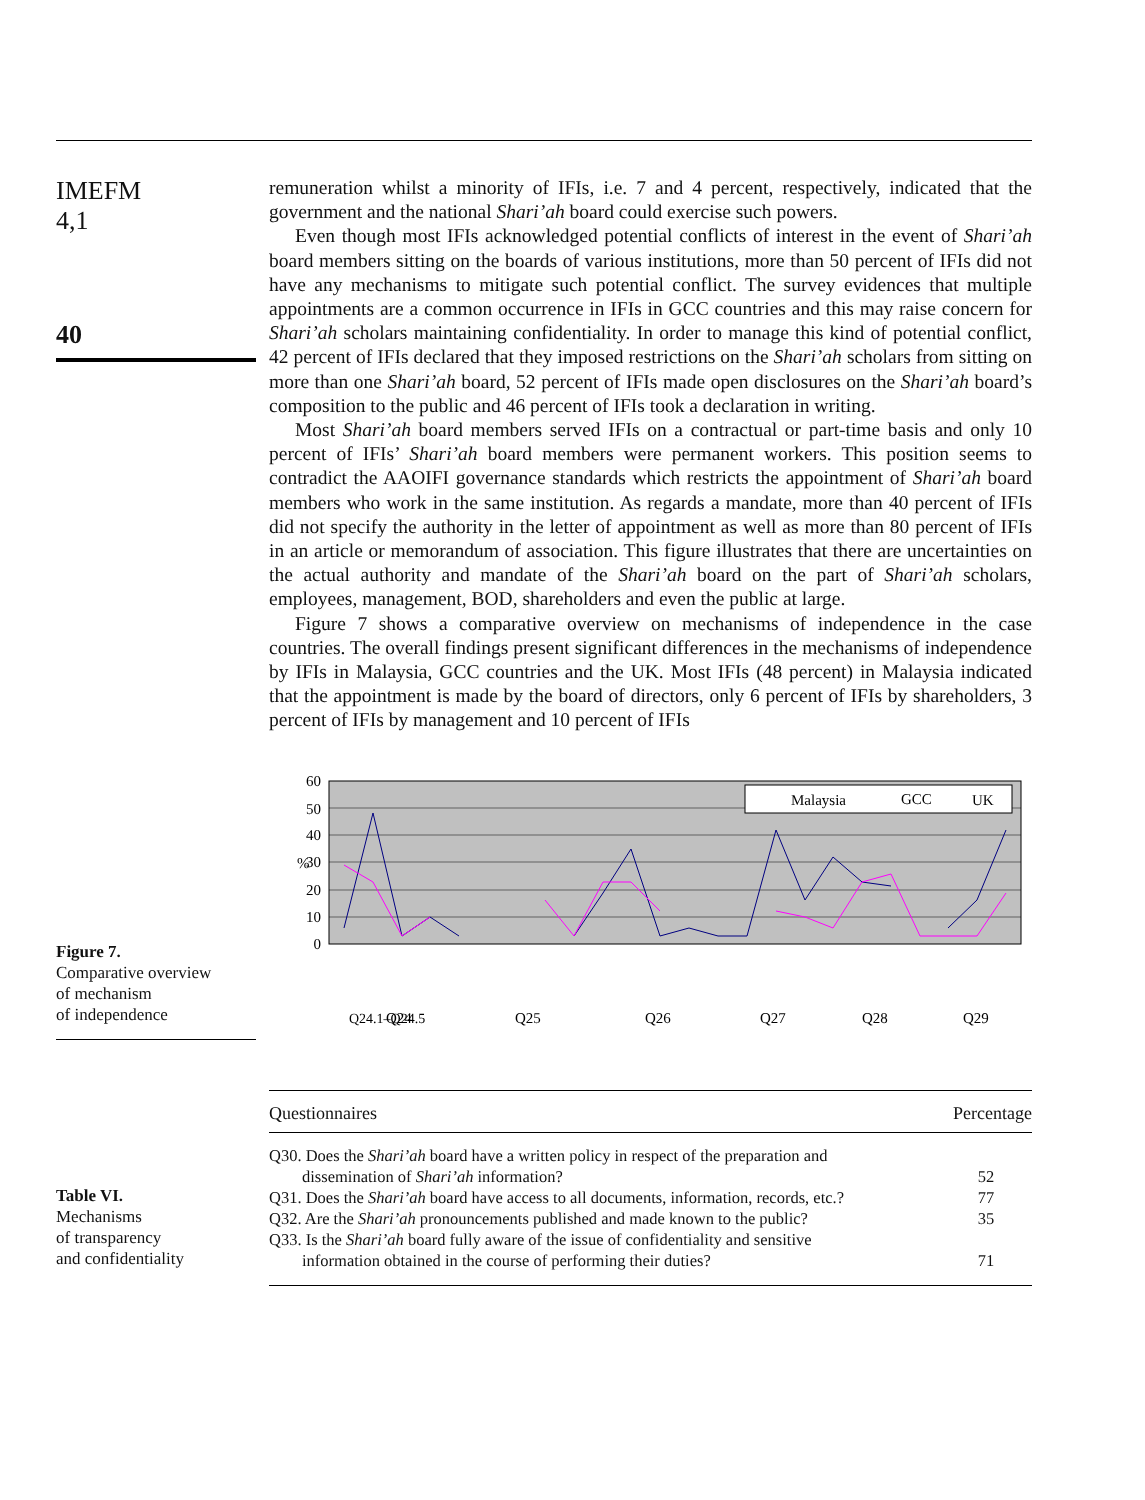IMEFM
4,1
40
remuneration whilst a minority of IFIs, i.e. 7 and 4 percent, respectively, indicated that the government and the national Shari’ah board could exercise such powers.
Even though most IFIs acknowledged potential conflicts of interest in the event of Shari’ah board members sitting on the boards of various institutions, more than 50 percent of IFIs did not have any mechanisms to mitigate such potential conflict. The survey evidences that multiple appointments are a common occurrence in IFIs in GCC countries and this may raise concern for Shari’ah scholars maintaining confidentiality. In order to manage this kind of potential conflict, 42 percent of IFIs declared that they imposed restrictions on the Shari’ah scholars from sitting on more than one Shari’ah board, 52 percent of IFIs made open disclosures on the Shari’ah board’s composition to the public and 46 percent of IFIs took a declaration in writing.
Most Shari’ah board members served IFIs on a contractual or part-time basis and only 10 percent of IFIs’ Shari’ah board members were permanent workers. This position seems to contradict the AAOIFI governance standards which restricts the appointment of Shari’ah board members who work in the same institution. As regards a mandate, more than 40 percent of IFIs did not specify the authority in the letter of appointment as well as more than 80 percent of IFIs in an article or memorandum of association. This figure illustrates that there are uncertainties on the actual authority and mandate of the Shari’ah board on the part of Shari’ah scholars, employees, management, BOD, shareholders and even the public at large.
Figure 7 shows a comparative overview on mechanisms of independence in the case countries. The overall findings present significant differences in the mechanisms of independence by IFIs in Malaysia, GCC countries and the UK. Most IFIs (48 percent) in Malaysia indicated that the appointment is made by the board of directors, only 6 percent of IFIs by shareholders, 3 percent of IFIs by management and 10 percent of IFIs
Figure 7.
Comparative overview
of mechanism
of independence
60
50
40
30
20
10
0
%
Malaysia
GCC
UK
Q24.1–Q24.5
Q24
Q25
Q26
Q27
Q28
Q29
Table VI.
Mechanisms
of transparency
and confidentiality
| Questionnaires | Percentage |
| --- | --- |
| Q30. Does the Shari’ah board have a written policy in respect of the preparation and dissemination of Shari’ah information? | 52 |
| Q31. Does the Shari’ah board have access to all documents, information, records, etc.? | 77 |
| Q32. Are the Shari’ah pronouncements published and made known to the public? | 35 |
| Q33. Is the Shari’ah board fully aware of the issue of confidentiality and sensitive information obtained in the course of performing their duties? | 71 |